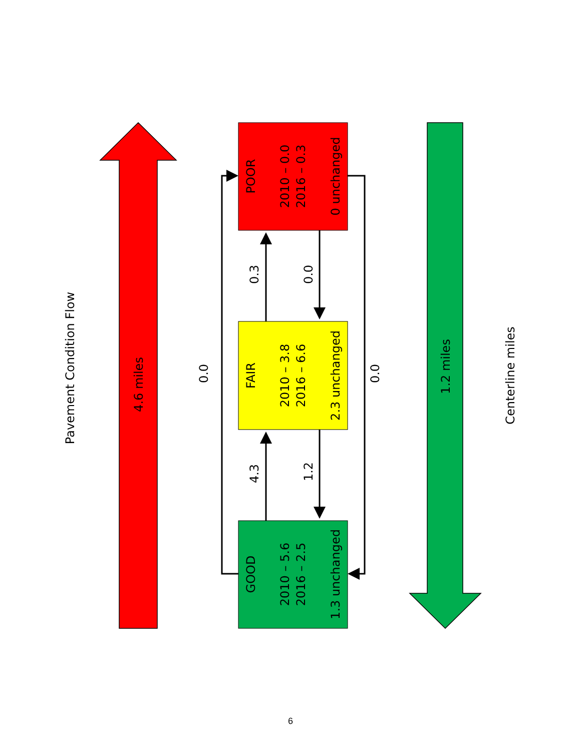Pavement Condition Flow
4.6 miles
0.0
POOR
2010 – 0.0
2016 – 0.3
0 unchanged
0.3
0.0
FAIR
2010 – 3.8
2016 – 6.6
2.3 unchanged
0.0
4.3
1.2
GOOD
2010 – 5.6
2016 – 2.5
1.3 unchanged
1.2 miles
Centerline miles
6